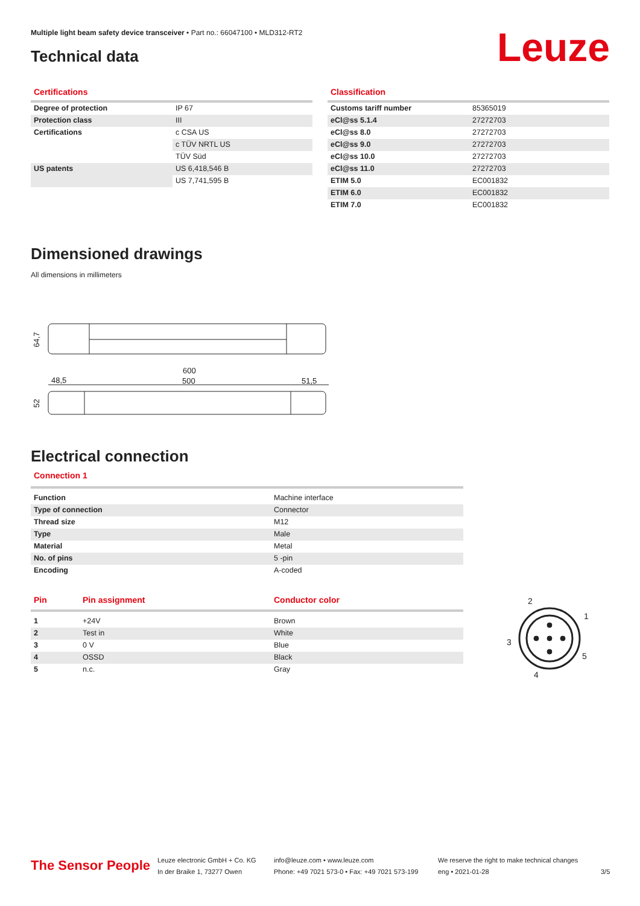Multiple light beam safety device transceiver • Part no.: 66047100 • MLD312-RT2
Technical data Leuze
Certifications
| Degree of protection | IP 67 |
| Protection class | III |
| Certifications | c CSA US |
| | c TÜV NRTL US |
| | TÜV Süd |
| US patents | US 6,418,546 B |
| | US 7,741,595 B |
Classification
| Customs tariff number | 85365019 |
| eCl@ss 5.1.4 | 27272703 |
| eCl@ss 8.0 | 27272703 |
| eCl@ss 9.0 | 27272703 |
| eCl@ss 10.0 | 27272703 |
| eCl@ss 11.0 | 27272703 |
| ETIM 5.0 | EC001832 |
| ETIM 6.0 | EC001832 |
| ETIM 7.0 | EC001832 |
Dimensioned drawings
All dimensions in millimeters
600
500
48,5
51,5
64,7
52
Electrical connection
Connection 1
| Function | Machine interface |
| Type of connection | Connector |
| Thread size | M12 |
| Type | Male |
| Material | Metal |
| No. of pins | 5 -pin |
| Encoding | A-coded |
| Pin | Pin assignment | Conductor color |
| 1 | +24V | Brown |
| 2 | Test in | White |
| 3 | 0 V | Blue |
| 4 | OSSD | Black |
| 5 | n.c. | Gray |
2
1
3
5
4
The Sensor People
Leuze electronic GmbH + Co. KG
In der Braike 1, 73277 Owen
info@leuze.com • www.leuze.com
Phone: +49 7021 573-0 • Fax: +49 7021 573-199
We reserve the right to make technical changes
eng • 2021-01-28
3/5